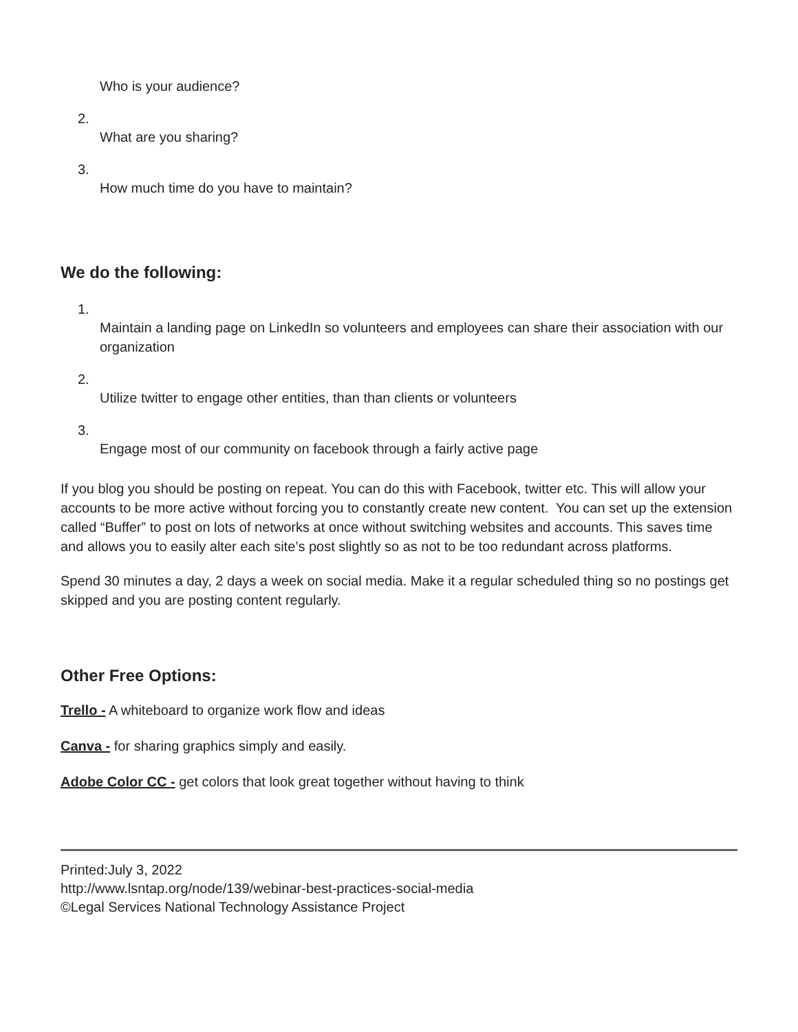Who is your audience?
2.
What are you sharing?
3.
How much time do you have to maintain?
We do the following:
1.
Maintain a landing page on LinkedIn so volunteers and employees can share their association with our organization
2.
Utilize twitter to engage other entities, than than clients or volunteers
3.
Engage most of our community on facebook through a fairly active page
If you blog you should be posting on repeat. You can do this with Facebook, twitter etc. This will allow your accounts to be more active without forcing you to constantly create new content. You can set up the extension called “Buffer” to post on lots of networks at once without switching websites and accounts. This saves time and allows you to easily alter each site’s post slightly so as not to be too redundant across platforms.
Spend 30 minutes a day, 2 days a week on social media. Make it a regular scheduled thing so no postings get skipped and you are posting content regularly.
Other Free Options:
Trello - A whiteboard to organize work flow and ideas
Canva - for sharing graphics simply and easily.
Adobe Color CC - get colors that look great together without having to think
Printed:July 3, 2022
http://www.lsntap.org/node/139/webinar-best-practices-social-media
©Legal Services National Technology Assistance Project